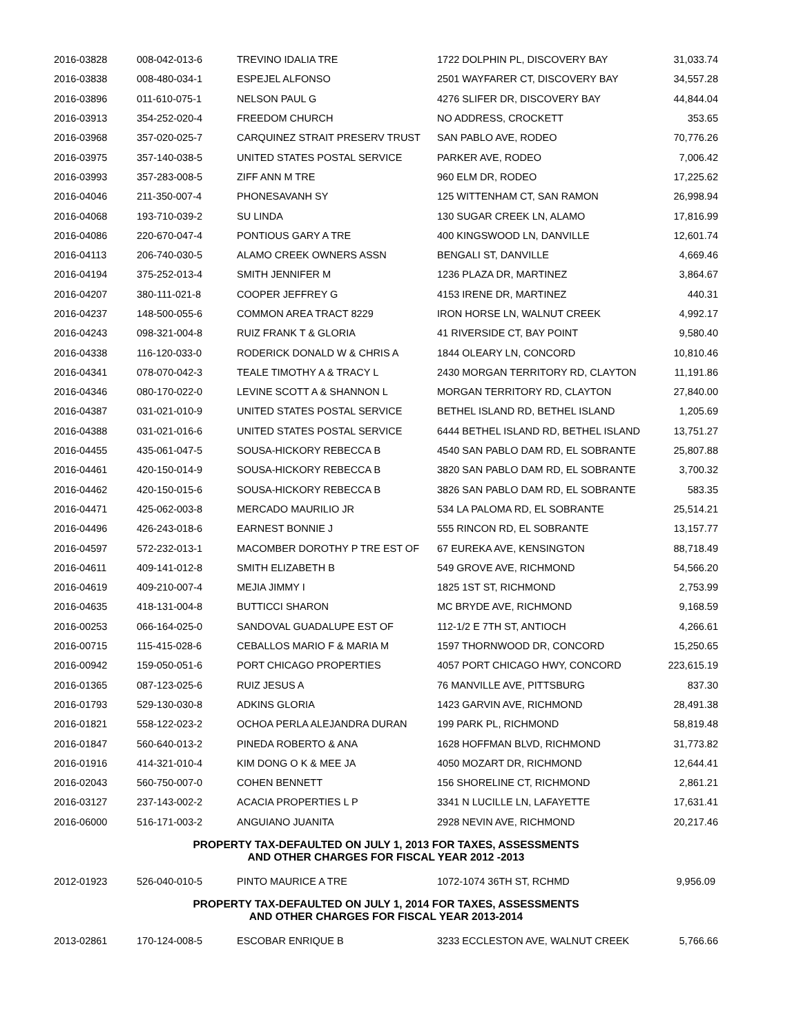| 2016-03828 | 008-042-013-6 | TREVINO IDALIA TRE | 1722 DOLPHIN PL, DISCOVERY BAY | 31,033.74 |
| 2016-03838 | 008-480-034-1 | ESPEJEL ALFONSO | 2501 WAYFARER CT, DISCOVERY BAY | 34,557.28 |
| 2016-03896 | 011-610-075-1 | NELSON PAUL G | 4276 SLIFER DR, DISCOVERY BAY | 44,844.04 |
| 2016-03913 | 354-252-020-4 | FREEDOM CHURCH | NO ADDRESS, CROCKETT | 353.65 |
| 2016-03968 | 357-020-025-7 | CARQUINEZ STRAIT PRESERV TRUST | SAN PABLO AVE, RODEO | 70,776.26 |
| 2016-03975 | 357-140-038-5 | UNITED STATES POSTAL SERVICE | PARKER AVE, RODEO | 7,006.42 |
| 2016-03993 | 357-283-008-5 | ZIFF ANN M TRE | 960 ELM DR, RODEO | 17,225.62 |
| 2016-04046 | 211-350-007-4 | PHONESAVANH SY | 125 WITTENHAM CT, SAN RAMON | 26,998.94 |
| 2016-04068 | 193-710-039-2 | SU LINDA | 130 SUGAR CREEK LN, ALAMO | 17,816.99 |
| 2016-04086 | 220-670-047-4 | PONTIOUS GARY A TRE | 400 KINGSWOOD LN, DANVILLE | 12,601.74 |
| 2016-04113 | 206-740-030-5 | ALAMO CREEK OWNERS ASSN | BENGALI ST, DANVILLE | 4,669.46 |
| 2016-04194 | 375-252-013-4 | SMITH JENNIFER M | 1236 PLAZA DR, MARTINEZ | 3,864.67 |
| 2016-04207 | 380-111-021-8 | COOPER JEFFREY G | 4153 IRENE DR, MARTINEZ | 440.31 |
| 2016-04237 | 148-500-055-6 | COMMON AREA TRACT 8229 | IRON HORSE LN, WALNUT CREEK | 4,992.17 |
| 2016-04243 | 098-321-004-8 | RUIZ FRANK T & GLORIA | 41 RIVERSIDE CT, BAY POINT | 9,580.40 |
| 2016-04338 | 116-120-033-0 | RODERICK DONALD W & CHRIS A | 1844 OLEARY LN, CONCORD | 10,810.46 |
| 2016-04341 | 078-070-042-3 | TEALE TIMOTHY A & TRACY L | 2430 MORGAN TERRITORY RD, CLAYTON | 11,191.86 |
| 2016-04346 | 080-170-022-0 | LEVINE SCOTT A & SHANNON L | MORGAN TERRITORY RD, CLAYTON | 27,840.00 |
| 2016-04387 | 031-021-010-9 | UNITED STATES POSTAL SERVICE | BETHEL ISLAND RD, BETHEL ISLAND | 1,205.69 |
| 2016-04388 | 031-021-016-6 | UNITED STATES POSTAL SERVICE | 6444 BETHEL ISLAND RD, BETHEL ISLAND | 13,751.27 |
| 2016-04455 | 435-061-047-5 | SOUSA-HICKORY REBECCA B | 4540 SAN PABLO DAM RD, EL SOBRANTE | 25,807.88 |
| 2016-04461 | 420-150-014-9 | SOUSA-HICKORY REBECCA B | 3820 SAN PABLO DAM RD, EL SOBRANTE | 3,700.32 |
| 2016-04462 | 420-150-015-6 | SOUSA-HICKORY REBECCA B | 3826 SAN PABLO DAM RD, EL SOBRANTE | 583.35 |
| 2016-04471 | 425-062-003-8 | MERCADO MAURILIO JR | 534 LA PALOMA RD, EL SOBRANTE | 25,514.21 |
| 2016-04496 | 426-243-018-6 | EARNEST BONNIE J | 555 RINCON RD, EL SOBRANTE | 13,157.77 |
| 2016-04597 | 572-232-013-1 | MACOMBER DOROTHY P TRE EST OF | 67 EUREKA AVE, KENSINGTON | 88,718.49 |
| 2016-04611 | 409-141-012-8 | SMITH ELIZABETH B | 549 GROVE AVE, RICHMOND | 54,566.20 |
| 2016-04619 | 409-210-007-4 | MEJIA JIMMY I | 1825 1ST ST, RICHMOND | 2,753.99 |
| 2016-04635 | 418-131-004-8 | BUTTICCI SHARON | MC BRYDE AVE, RICHMOND | 9,168.59 |
| 2016-00253 | 066-164-025-0 | SANDOVAL GUADALUPE EST OF | 112-1/2 E 7TH ST, ANTIOCH | 4,266.61 |
| 2016-00715 | 115-415-028-6 | CEBALLOS MARIO F & MARIA M | 1597 THORNWOOD DR, CONCORD | 15,250.65 |
| 2016-00942 | 159-050-051-6 | PORT CHICAGO PROPERTIES | 4057 PORT CHICAGO HWY, CONCORD | 223,615.19 |
| 2016-01365 | 087-123-025-6 | RUIZ JESUS A | 76 MANVILLE AVE, PITTSBURG | 837.30 |
| 2016-01793 | 529-130-030-8 | ADKINS GLORIA | 1423 GARVIN AVE, RICHMOND | 28,491.38 |
| 2016-01821 | 558-122-023-2 | OCHOA PERLA ALEJANDRA DURAN | 199 PARK PL, RICHMOND | 58,819.48 |
| 2016-01847 | 560-640-013-2 | PINEDA ROBERTO & ANA | 1628 HOFFMAN BLVD, RICHMOND | 31,773.82 |
| 2016-01916 | 414-321-010-4 | KIM DONG O K & MEE JA | 4050 MOZART DR, RICHMOND | 12,644.41 |
| 2016-02043 | 560-750-007-0 | COHEN BENNETT | 156 SHORELINE CT, RICHMOND | 2,861.21 |
| 2016-03127 | 237-143-002-2 | ACACIA PROPERTIES L P | 3341 N LUCILLE LN, LAFAYETTE | 17,631.41 |
| 2016-06000 | 516-171-003-2 | ANGUIANO JUANITA | 2928 NEVIN AVE, RICHMOND | 20,217.46 |
PROPERTY TAX-DEFAULTED ON JULY 1, 2013 FOR TAXES, ASSESSMENTS
AND OTHER CHARGES FOR FISCAL YEAR 2012 -2013
| 2012-01923 | 526-040-010-5 | PINTO MAURICE A TRE | 1072-1074 36TH ST, RCHMD | 9,956.09 |
PROPERTY TAX-DEFAULTED ON JULY 1, 2014 FOR TAXES, ASSESSMENTS
AND OTHER CHARGES FOR FISCAL YEAR 2013-2014
| 2013-02861 | 170-124-008-5 | ESCOBAR ENRIQUE B | 3233 ECCLESTON AVE, WALNUT CREEK | 5,766.66 |